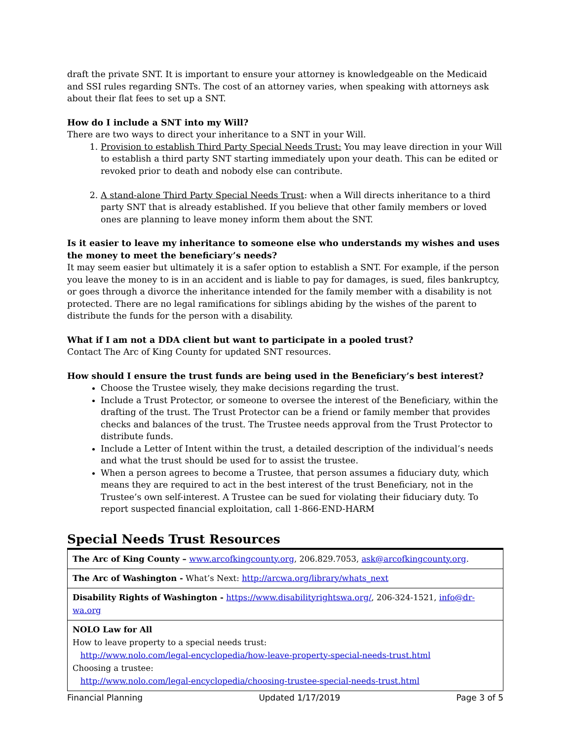draft the private SNT. It is important to ensure your attorney is knowledgeable on the Medicaid and SSI rules regarding SNTs. The cost of an attorney varies, when speaking with attorneys ask about their flat fees to set up a SNT.
How do I include a SNT into my Will?
There are two ways to direct your inheritance to a SNT in your Will.
1. Provision to establish Third Party Special Needs Trust: You may leave direction in your Will to establish a third party SNT starting immediately upon your death. This can be edited or revoked prior to death and nobody else can contribute.
2. A stand-alone Third Party Special Needs Trust: when a Will directs inheritance to a third party SNT that is already established. If you believe that other family members or loved ones are planning to leave money inform them about the SNT.
Is it easier to leave my inheritance to someone else who understands my wishes and uses the money to meet the beneficiary’s needs?
It may seem easier but ultimately it is a safer option to establish a SNT. For example, if the person you leave the money to is in an accident and is liable to pay for damages, is sued, files bankruptcy, or goes through a divorce the inheritance intended for the family member with a disability is not protected. There are no legal ramifications for siblings abiding by the wishes of the parent to distribute the funds for the person with a disability.
What if I am not a DDA client but want to participate in a pooled trust?
Contact The Arc of King County for updated SNT resources.
How should I ensure the trust funds are being used in the Beneficiary’s best interest?
Choose the Trustee wisely, they make decisions regarding the trust.
Include a Trust Protector, or someone to oversee the interest of the Beneficiary, within the drafting of the trust. The Trust Protector can be a friend or family member that provides checks and balances of the trust. The Trustee needs approval from the Trust Protector to distribute funds.
Include a Letter of Intent within the trust, a detailed description of the individual’s needs and what the trust should be used for to assist the trustee.
When a person agrees to become a Trustee, that person assumes a fiduciary duty, which means they are required to act in the best interest of the trust Beneficiary, not in the Trustee’s own self-interest. A Trustee can be sued for violating their fiduciary duty. To report suspected financial exploitation, call 1-866-END-HARM
Special Needs Trust Resources
| The Arc of King County – www.arcofkingcounty.org , 206.829.7053, ask@arcofkingcounty.org . |
| The Arc of Washington - What’s Next: http://arcwa.org/library/whats_next |
| Disability Rights of Washington - https://www.disabilityrightswa.org/ , 206-324-1521, info@dr-wa.org |
| NOLO Law for All How to leave property to a special needs trust: http://www.nolo.com/legal-encyclopedia/how-leave-property-special-needs-trust.html Choosing a trustee: http://www.nolo.com/legal-encyclopedia/choosing-trustee-special-needs-trust.html |
Financial Planning Updated 1/17/2019 Page 3 of 5